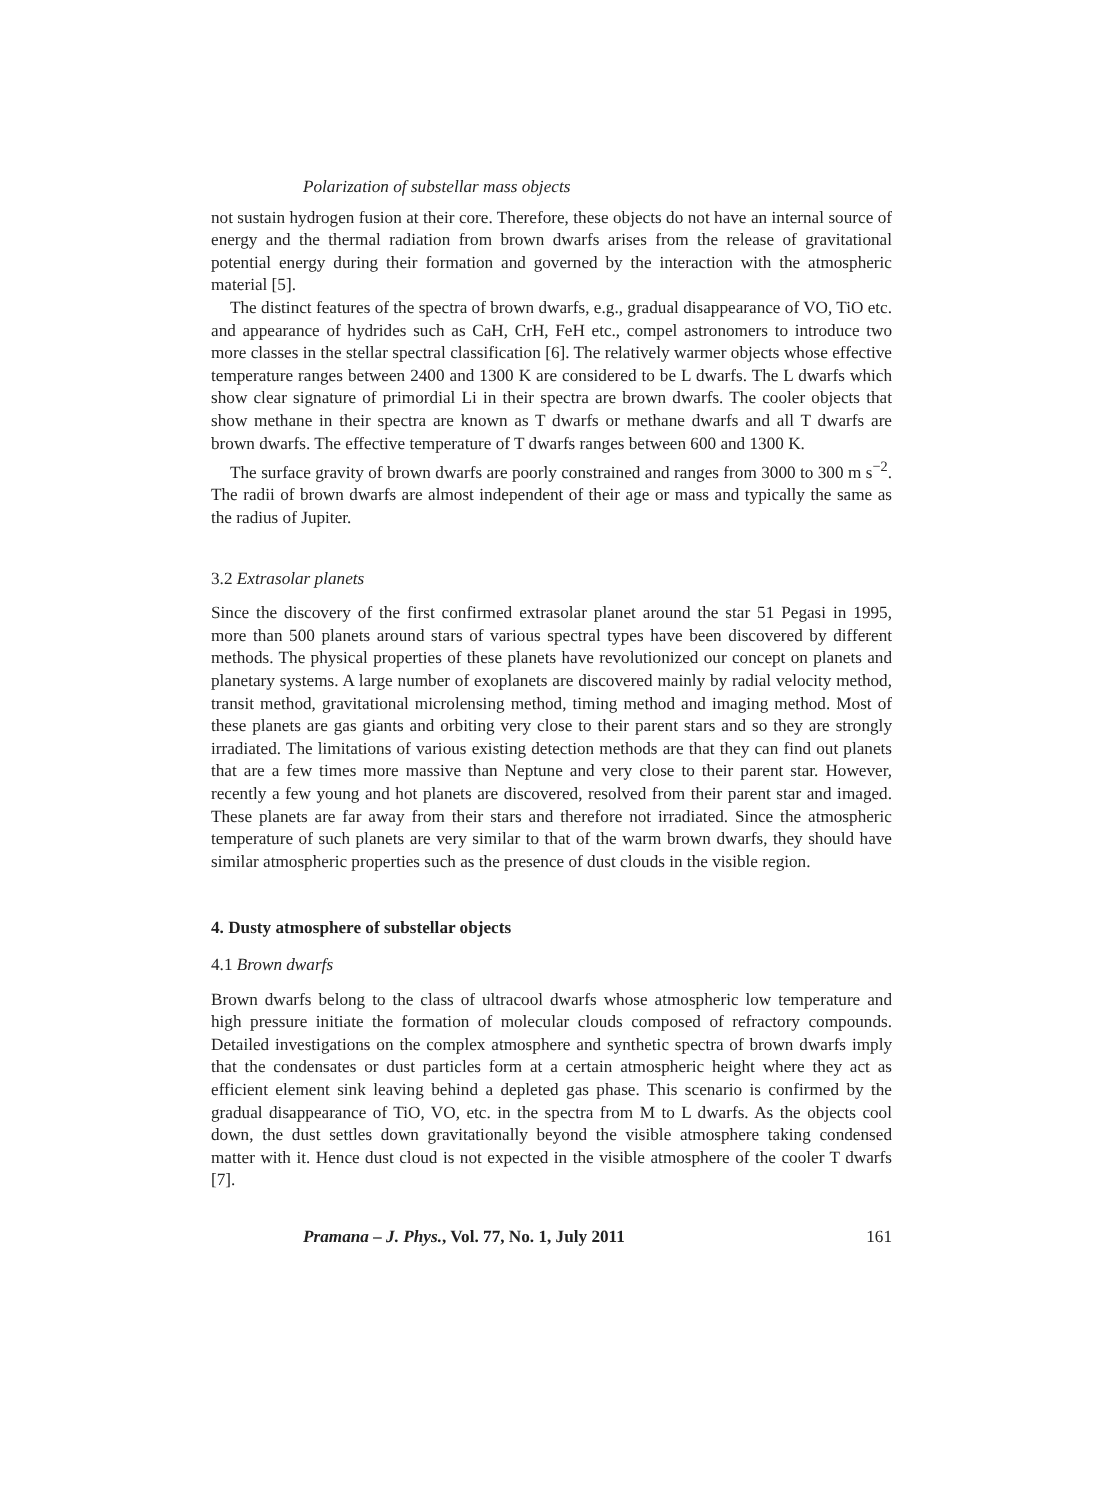Polarization of substellar mass objects
not sustain hydrogen fusion at their core. Therefore, these objects do not have an internal source of energy and the thermal radiation from brown dwarfs arises from the release of gravitational potential energy during their formation and governed by the interaction with the atmospheric material [5].
The distinct features of the spectra of brown dwarfs, e.g., gradual disappearance of VO, TiO etc. and appearance of hydrides such as CaH, CrH, FeH etc., compel astronomers to introduce two more classes in the stellar spectral classification [6]. The relatively warmer objects whose effective temperature ranges between 2400 and 1300 K are considered to be L dwarfs. The L dwarfs which show clear signature of primordial Li in their spectra are brown dwarfs. The cooler objects that show methane in their spectra are known as T dwarfs or methane dwarfs and all T dwarfs are brown dwarfs. The effective temperature of T dwarfs ranges between 600 and 1300 K.
The surface gravity of brown dwarfs are poorly constrained and ranges from 3000 to 300 m s<sup>−2</sup>. The radii of brown dwarfs are almost independent of their age or mass and typically the same as the radius of Jupiter.
3.2 Extrasolar planets
Since the discovery of the first confirmed extrasolar planet around the star 51 Pegasi in 1995, more than 500 planets around stars of various spectral types have been discovered by different methods. The physical properties of these planets have revolutionized our concept on planets and planetary systems. A large number of exoplanets are discovered mainly by radial velocity method, transit method, gravitational microlensing method, timing method and imaging method. Most of these planets are gas giants and orbiting very close to their parent stars and so they are strongly irradiated. The limitations of various existing detection methods are that they can find out planets that are a few times more massive than Neptune and very close to their parent star. However, recently a few young and hot planets are discovered, resolved from their parent star and imaged. These planets are far away from their stars and therefore not irradiated. Since the atmospheric temperature of such planets are very similar to that of the warm brown dwarfs, they should have similar atmospheric properties such as the presence of dust clouds in the visible region.
4. Dusty atmosphere of substellar objects
4.1 Brown dwarfs
Brown dwarfs belong to the class of ultracool dwarfs whose atmospheric low temperature and high pressure initiate the formation of molecular clouds composed of refractory compounds. Detailed investigations on the complex atmosphere and synthetic spectra of brown dwarfs imply that the condensates or dust particles form at a certain atmospheric height where they act as efficient element sink leaving behind a depleted gas phase. This scenario is confirmed by the gradual disappearance of TiO, VO, etc. in the spectra from M to L dwarfs. As the objects cool down, the dust settles down gravitationally beyond the visible atmosphere taking condensed matter with it. Hence dust cloud is not expected in the visible atmosphere of the cooler T dwarfs [7].
Pramana – J. Phys., Vol. 77, No. 1, July 2011 161